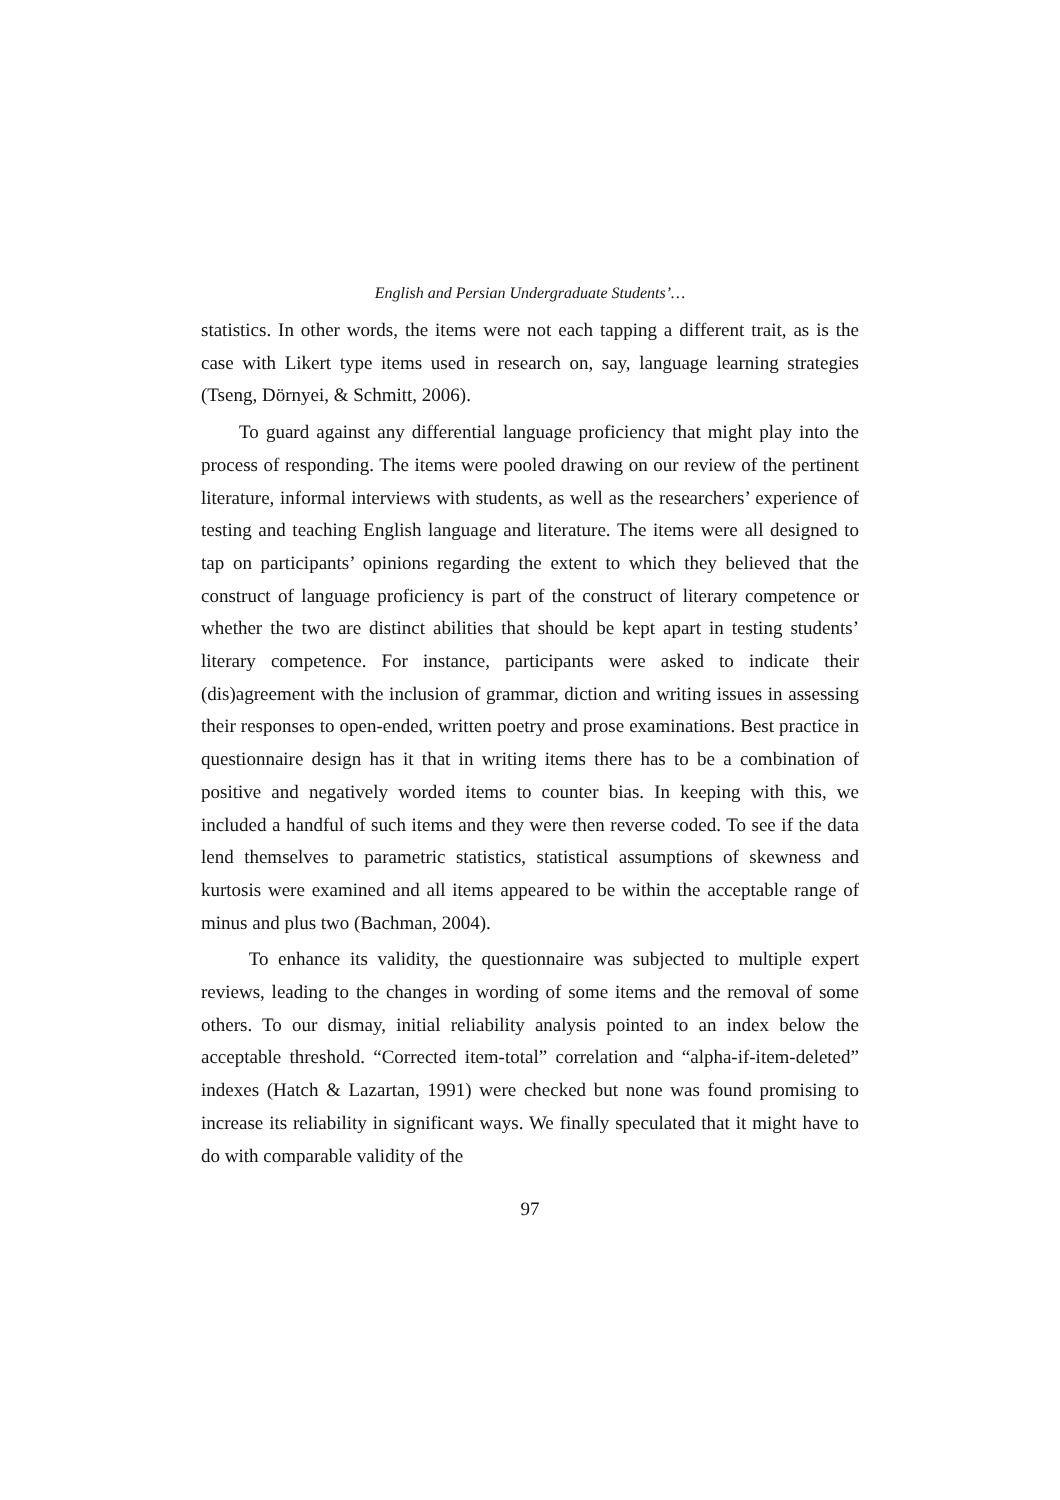English and Persian Undergraduate Students’…
statistics. In other words, the items were not each tapping a different trait, as is the case with Likert type items used in research on, say, language learning strategies (Tseng, Dörnyei, & Schmitt, 2006).
To guard against any differential language proficiency that might play into the process of responding. The items were pooled drawing on our review of the pertinent literature, informal interviews with students, as well as the researchers’ experience of testing and teaching English language and literature. The items were all designed to tap on participants’ opinions regarding the extent to which they believed that the construct of language proficiency is part of the construct of literary competence or whether the two are distinct abilities that should be kept apart in testing students’ literary competence. For instance, participants were asked to indicate their (dis)agreement with the inclusion of grammar, diction and writing issues in assessing their responses to open-ended, written poetry and prose examinations. Best practice in questionnaire design has it that in writing items there has to be a combination of positive and negatively worded items to counter bias. In keeping with this, we included a handful of such items and they were then reverse coded. To see if the data lend themselves to parametric statistics, statistical assumptions of skewness and kurtosis were examined and all items appeared to be within the acceptable range of minus and plus two (Bachman, 2004).
To enhance its validity, the questionnaire was subjected to multiple expert reviews, leading to the changes in wording of some items and the removal of some others. To our dismay, initial reliability analysis pointed to an index below the acceptable threshold. “Corrected item-total” correlation and “alpha-if-item-deleted” indexes (Hatch & Lazartan, 1991) were checked but none was found promising to increase its reliability in significant ways. We finally speculated that it might have to do with comparable validity of the
97